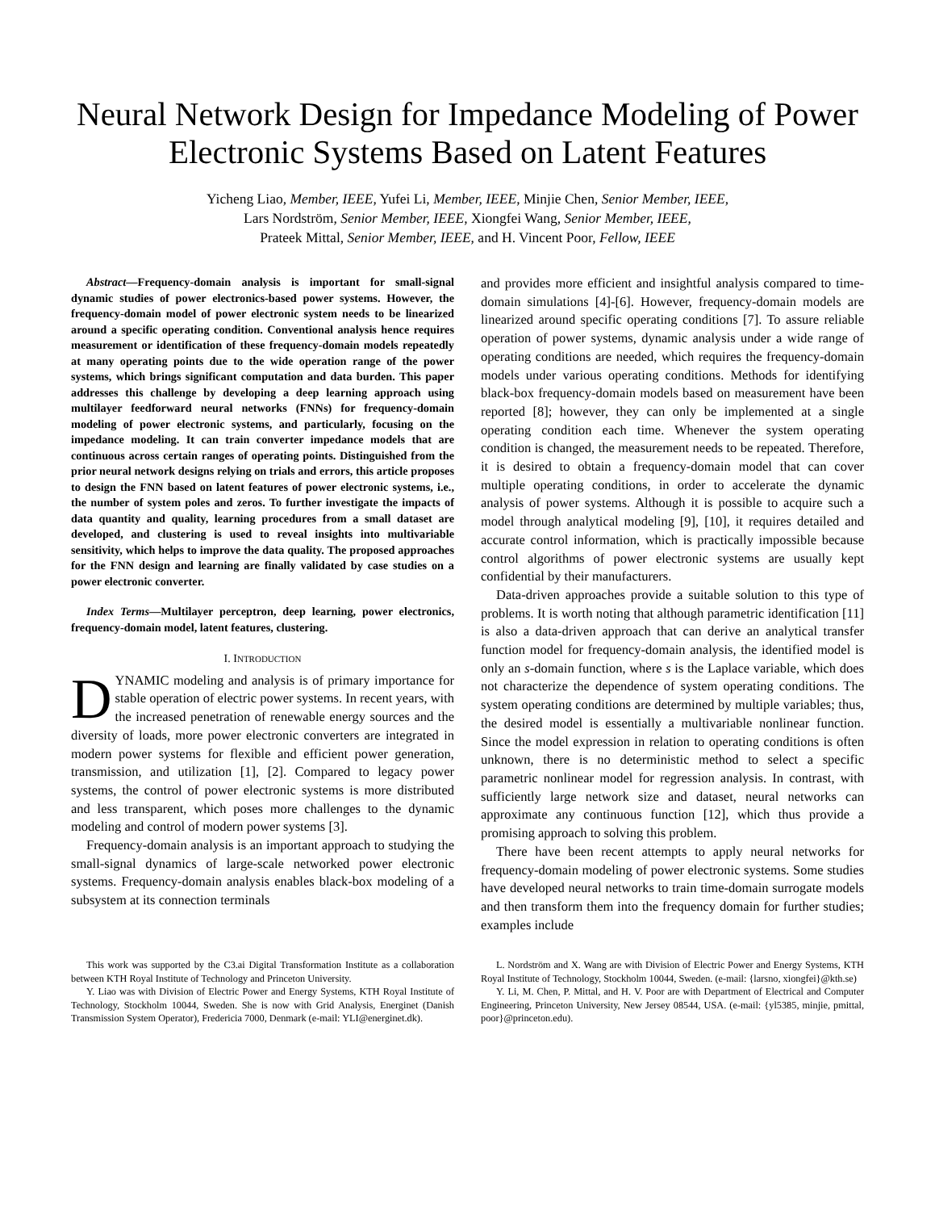Neural Network Design for Impedance Modeling of Power Electronic Systems Based on Latent Features
Yicheng Liao, Member, IEEE, Yufei Li, Member, IEEE, Minjie Chen, Senior Member, IEEE,
Lars Nordström, Senior Member, IEEE, Xiongfei Wang, Senior Member, IEEE,
Prateek Mittal, Senior Member, IEEE, and H. Vincent Poor, Fellow, IEEE
Abstract—Frequency-domain analysis is important for small-signal dynamic studies of power electronics-based power systems. However, the frequency-domain model of power electronic system needs to be linearized around a specific operating condition. Conventional analysis hence requires measurement or identification of these frequency-domain models repeatedly at many operating points due to the wide operation range of the power systems, which brings significant computation and data burden. This paper addresses this challenge by developing a deep learning approach using multilayer feedforward neural networks (FNNs) for frequency-domain modeling of power electronic systems, and particularly, focusing on the impedance modeling. It can train converter impedance models that are continuous across certain ranges of operating points. Distinguished from the prior neural network designs relying on trials and errors, this article proposes to design the FNN based on latent features of power electronic systems, i.e., the number of system poles and zeros. To further investigate the impacts of data quantity and quality, learning procedures from a small dataset are developed, and clustering is used to reveal insights into multivariable sensitivity, which helps to improve the data quality. The proposed approaches for the FNN design and learning are finally validated by case studies on a power electronic converter.
Index Terms—Multilayer perceptron, deep learning, power electronics, frequency-domain model, latent features, clustering.
I. INTRODUCTION
DYNAMIC modeling and analysis is of primary importance for stable operation of electric power systems. In recent years, with the increased penetration of renewable energy sources and the diversity of loads, more power electronic converters are integrated in modern power systems for flexible and efficient power generation, transmission, and utilization [1], [2]. Compared to legacy power systems, the control of power electronic systems is more distributed and less transparent, which poses more challenges to the dynamic modeling and control of modern power systems [3].
Frequency-domain analysis is an important approach to studying the small-signal dynamics of large-scale networked power electronic systems. Frequency-domain analysis enables black-box modeling of a subsystem at its connection terminals
and provides more efficient and insightful analysis compared to time-domain simulations [4]-[6]. However, frequency-domain models are linearized around specific operating conditions [7]. To assure reliable operation of power systems, dynamic analysis under a wide range of operating conditions are needed, which requires the frequency-domain models under various operating conditions. Methods for identifying black-box frequency-domain models based on measurement have been reported [8]; however, they can only be implemented at a single operating condition each time. Whenever the system operating condition is changed, the measurement needs to be repeated. Therefore, it is desired to obtain a frequency-domain model that can cover multiple operating conditions, in order to accelerate the dynamic analysis of power systems. Although it is possible to acquire such a model through analytical modeling [9], [10], it requires detailed and accurate control information, which is practically impossible because control algorithms of power electronic systems are usually kept confidential by their manufacturers.
Data-driven approaches provide a suitable solution to this type of problems. It is worth noting that although parametric identification [11] is also a data-driven approach that can derive an analytical transfer function model for frequency-domain analysis, the identified model is only an s-domain function, where s is the Laplace variable, which does not characterize the dependence of system operating conditions. The system operating conditions are determined by multiple variables; thus, the desired model is essentially a multivariable nonlinear function. Since the model expression in relation to operating conditions is often unknown, there is no deterministic method to select a specific parametric nonlinear model for regression analysis. In contrast, with sufficiently large network size and dataset, neural networks can approximate any continuous function [12], which thus provide a promising approach to solving this problem.
There have been recent attempts to apply neural networks for frequency-domain modeling of power electronic systems. Some studies have developed neural networks to train time-domain surrogate models and then transform them into the frequency domain for further studies; examples include
This work was supported by the C3.ai Digital Transformation Institute as a collaboration between KTH Royal Institute of Technology and Princeton University.
Y. Liao was with Division of Electric Power and Energy Systems, KTH Royal Institute of Technology, Stockholm 10044, Sweden. She is now with Grid Analysis, Energinet (Danish Transmission System Operator), Fredericia 7000, Denmark (e-mail: YLI@energinet.dk).
L. Nordström and X. Wang are with Division of Electric Power and Energy Systems, KTH Royal Institute of Technology, Stockholm 10044, Sweden. (e-mail: {larsno, xiongfei}@kth.se)
Y. Li, M. Chen, P. Mittal, and H. V. Poor are with Department of Electrical and Computer Engineering, Princeton University, New Jersey 08544, USA. (e-mail: {yl5385, minjie, pmittal, poor}@princeton.edu).